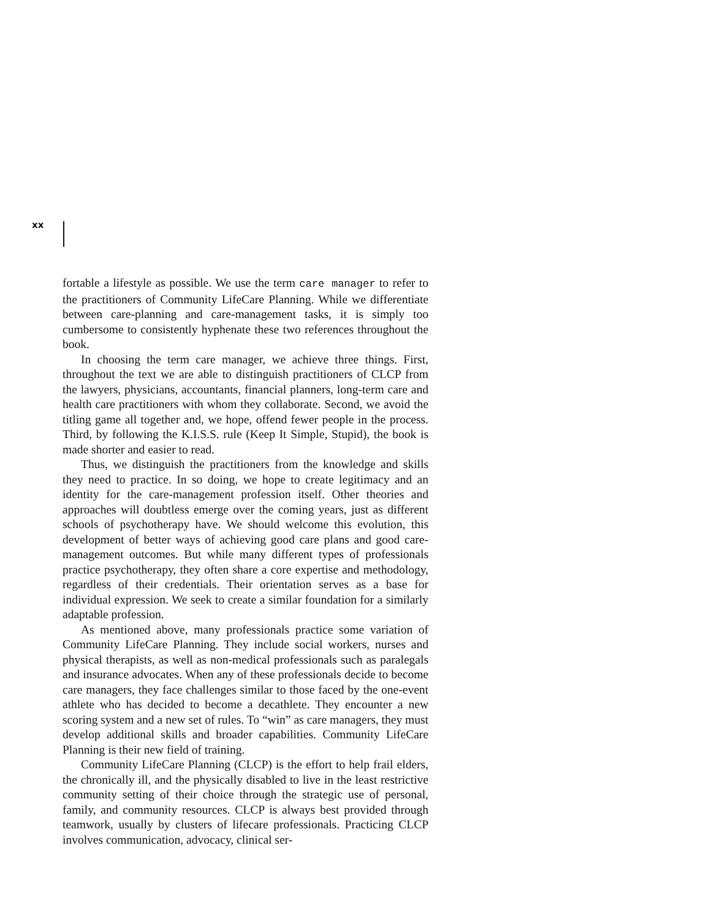xx
fortable a lifestyle as possible. We use the term care manager to refer to the practitioners of Community LifeCare Planning. While we differentiate between care-planning and care-management tasks, it is simply too cumbersome to consistently hyphenate these two references throughout the book.
In choosing the term care manager, we achieve three things. First, throughout the text we are able to distinguish practitioners of CLCP from the lawyers, physicians, accountants, financial planners, long-term care and health care practitioners with whom they collaborate. Second, we avoid the titling game all together and, we hope, offend fewer people in the process. Third, by following the K.I.S.S. rule (Keep It Simple, Stupid), the book is made shorter and easier to read.
Thus, we distinguish the practitioners from the knowledge and skills they need to practice. In so doing, we hope to create legitimacy and an identity for the care-management profession itself. Other theories and approaches will doubtless emerge over the coming years, just as different schools of psychotherapy have. We should welcome this evolution, this development of better ways of achieving good care plans and good care-management outcomes. But while many different types of professionals practice psychotherapy, they often share a core expertise and methodology, regardless of their credentials. Their orientation serves as a base for individual expression. We seek to create a similar foundation for a similarly adaptable profession.
As mentioned above, many professionals practice some variation of Community LifeCare Planning. They include social workers, nurses and physical therapists, as well as non-medical professionals such as paralegals and insurance advocates. When any of these professionals decide to become care managers, they face challenges similar to those faced by the one-event athlete who has decided to become a decathlete. They encounter a new scoring system and a new set of rules. To “win” as care managers, they must develop additional skills and broader capabilities. Community LifeCare Planning is their new field of training.
Community LifeCare Planning (CLCP) is the effort to help frail elders, the chronically ill, and the physically disabled to live in the least restrictive community setting of their choice through the strategic use of personal, family, and community resources. CLCP is always best provided through teamwork, usually by clusters of lifecare professionals. Practicing CLCP involves communication, advocacy, clinical ser-